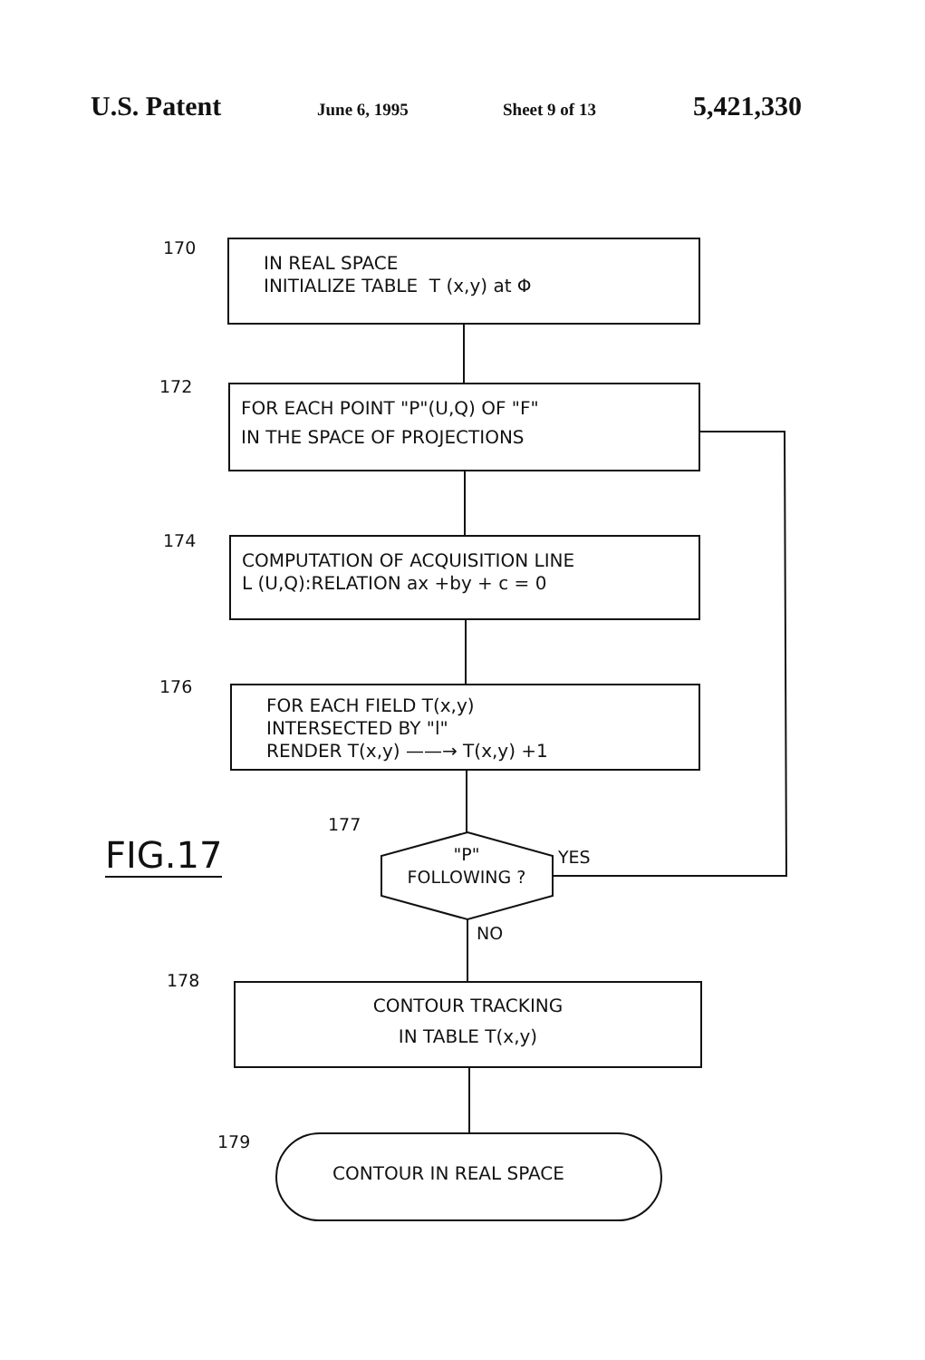U.S. Patent June 6, 1995 Sheet 9 of 13 5,421,330
170
IN REAL SPACE
INITIALIZE TABLE T (x,y) at Φ
172
FOR EACH POINT "P"(U,Q) OF "F"
IN THE SPACE OF PROJECTIONS
174
COMPUTATION OF ACQUISITION LINE
L (U,Q):RELATION ax +by + c = 0
176
FOR EACH FIELD T(x,y)
INTERSECTED BY "l"
RENDER T(x,y) ——→ T(x,y) +1
177
"P"
FOLLOWING ?
YES
NO
FIG.17
178
CONTOUR TRACKING
IN TABLE T(x,y)
179
CONTOUR IN REAL SPACE